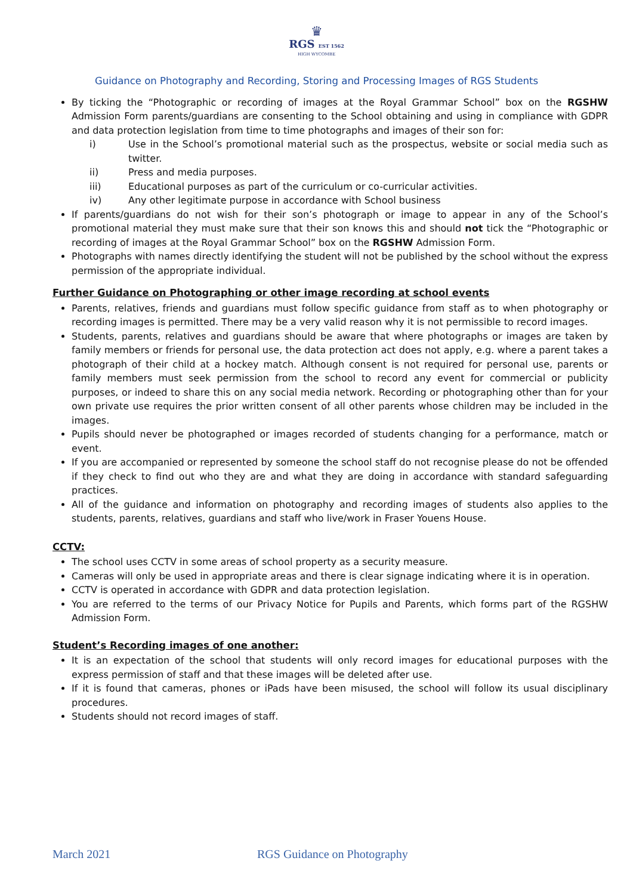♛
RGS EST 1562
HIGH WYCOMBE
Guidance on Photography and Recording, Storing and Processing Images of RGS Students
By ticking the “Photographic or recording of images at the Royal Grammar School” box on the RGSHW Admission Form parents/guardians are consenting to the School obtaining and using in compliance with GDPR and data protection legislation from time to time photographs and images of their son for:
i) Use in the School’s promotional material such as the prospectus, website or social media such as twitter.
ii) Press and media purposes.
iii) Educational purposes as part of the curriculum or co-curricular activities.
iv) Any other legitimate purpose in accordance with School business
If parents/guardians do not wish for their son’s photograph or image to appear in any of the School’s promotional material they must make sure that their son knows this and should not tick the “Photographic or recording of images at the Royal Grammar School” box on the RGSHW Admission Form.
Photographs with names directly identifying the student will not be published by the school without the express permission of the appropriate individual.
Further Guidance on Photographing or other image recording at school events
Parents, relatives, friends and guardians must follow specific guidance from staff as to when photography or recording images is permitted. There may be a very valid reason why it is not permissible to record images.
Students, parents, relatives and guardians should be aware that where photographs or images are taken by family members or friends for personal use, the data protection act does not apply, e.g. where a parent takes a photograph of their child at a hockey match. Although consent is not required for personal use, parents or family members must seek permission from the school to record any event for commercial or publicity purposes, or indeed to share this on any social media network. Recording or photographing other than for your own private use requires the prior written consent of all other parents whose children may be included in the images.
Pupils should never be photographed or images recorded of students changing for a performance, match or event.
If you are accompanied or represented by someone the school staff do not recognise please do not be offended if they check to find out who they are and what they are doing in accordance with standard safeguarding practices.
All of the guidance and information on photography and recording images of students also applies to the students, parents, relatives, guardians and staff who live/work in Fraser Youens House.
CCTV:
The school uses CCTV in some areas of school property as a security measure.
Cameras will only be used in appropriate areas and there is clear signage indicating where it is in operation.
CCTV is operated in accordance with GDPR and data protection legislation.
You are referred to the terms of our Privacy Notice for Pupils and Parents, which forms part of the RGSHW Admission Form.
Student’s Recording images of one another:
It is an expectation of the school that students will only record images for educational purposes with the express permission of staff and that these images will be deleted after use.
If it is found that cameras, phones or iPads have been misused, the school will follow its usual disciplinary procedures.
Students should not record images of staff.
March 2021 RGS Guidance on Photography